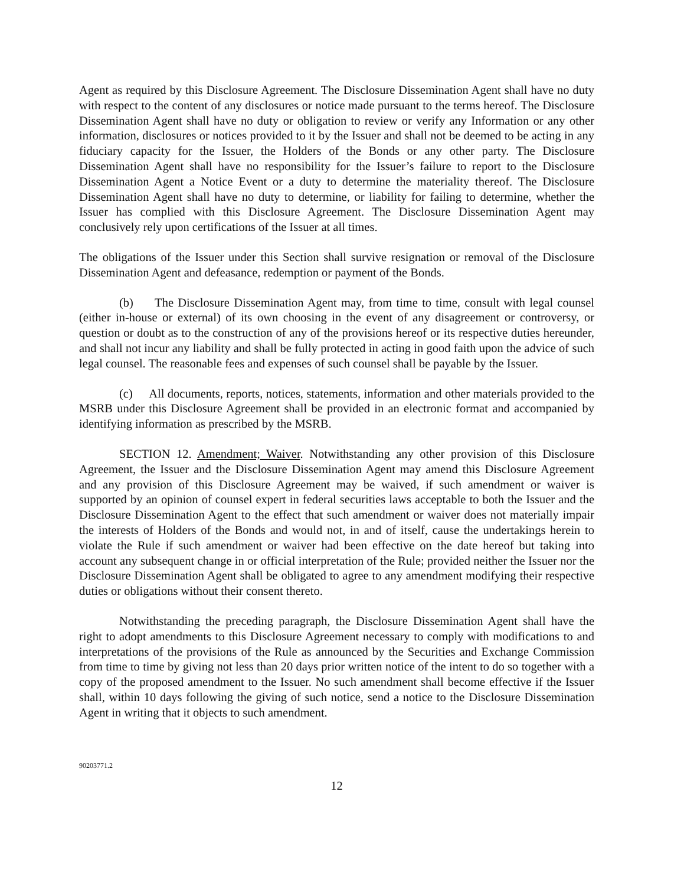Agent as required by this Disclosure Agreement. The Disclosure Dissemination Agent shall have no duty with respect to the content of any disclosures or notice made pursuant to the terms hereof. The Disclosure Dissemination Agent shall have no duty or obligation to review or verify any Information or any other information, disclosures or notices provided to it by the Issuer and shall not be deemed to be acting in any fiduciary capacity for the Issuer, the Holders of the Bonds or any other party. The Disclosure Dissemination Agent shall have no responsibility for the Issuer’s failure to report to the Disclosure Dissemination Agent a Notice Event or a duty to determine the materiality thereof. The Disclosure Dissemination Agent shall have no duty to determine, or liability for failing to determine, whether the Issuer has complied with this Disclosure Agreement. The Disclosure Dissemination Agent may conclusively rely upon certifications of the Issuer at all times.
The obligations of the Issuer under this Section shall survive resignation or removal of the Disclosure Dissemination Agent and defeasance, redemption or payment of the Bonds.
(b) The Disclosure Dissemination Agent may, from time to time, consult with legal counsel (either in-house or external) of its own choosing in the event of any disagreement or controversy, or question or doubt as to the construction of any of the provisions hereof or its respective duties hereunder, and shall not incur any liability and shall be fully protected in acting in good faith upon the advice of such legal counsel. The reasonable fees and expenses of such counsel shall be payable by the Issuer.
(c) All documents, reports, notices, statements, information and other materials provided to the MSRB under this Disclosure Agreement shall be provided in an electronic format and accompanied by identifying information as prescribed by the MSRB.
SECTION 12. Amendment; Waiver. Notwithstanding any other provision of this Disclosure Agreement, the Issuer and the Disclosure Dissemination Agent may amend this Disclosure Agreement and any provision of this Disclosure Agreement may be waived, if such amendment or waiver is supported by an opinion of counsel expert in federal securities laws acceptable to both the Issuer and the Disclosure Dissemination Agent to the effect that such amendment or waiver does not materially impair the interests of Holders of the Bonds and would not, in and of itself, cause the undertakings herein to violate the Rule if such amendment or waiver had been effective on the date hereof but taking into account any subsequent change in or official interpretation of the Rule; provided neither the Issuer nor the Disclosure Dissemination Agent shall be obligated to agree to any amendment modifying their respective duties or obligations without their consent thereto.
Notwithstanding the preceding paragraph, the Disclosure Dissemination Agent shall have the right to adopt amendments to this Disclosure Agreement necessary to comply with modifications to and interpretations of the provisions of the Rule as announced by the Securities and Exchange Commission from time to time by giving not less than 20 days prior written notice of the intent to do so together with a copy of the proposed amendment to the Issuer. No such amendment shall become effective if the Issuer shall, within 10 days following the giving of such notice, send a notice to the Disclosure Dissemination Agent in writing that it objects to such amendment.
90203771.2
12